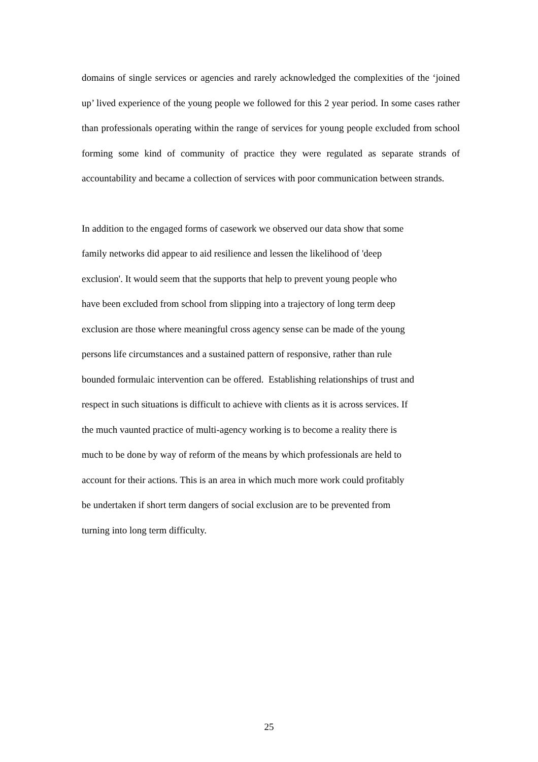domains of single services or agencies and rarely acknowledged the complexities of the ‘joined up’ lived experience of the young people we followed for this 2 year period. In some cases rather than professionals operating within the range of services for young people excluded from school forming some kind of community of practice they were regulated as separate strands of accountability and became a collection of services with poor communication between strands.
In addition to the engaged forms of casework we observed our data show that some
family networks did appear to aid resilience and lessen the likelihood of 'deep
exclusion'. It would seem that the supports that help to prevent young people who
have been excluded from school from slipping into a trajectory of long term deep
exclusion are those where meaningful cross agency sense can be made of the young
persons life circumstances and a sustained pattern of responsive, rather than rule
bounded formulaic intervention can be offered. Establishing relationships of trust and
respect in such situations is difficult to achieve with clients as it is across services. If
the much vaunted practice of multi-agency working is to become a reality there is
much to be done by way of reform of the means by which professionals are held to
account for their actions. This is an area in which much more work could profitably
be undertaken if short term dangers of social exclusion are to be prevented from
turning into long term difficulty.
25